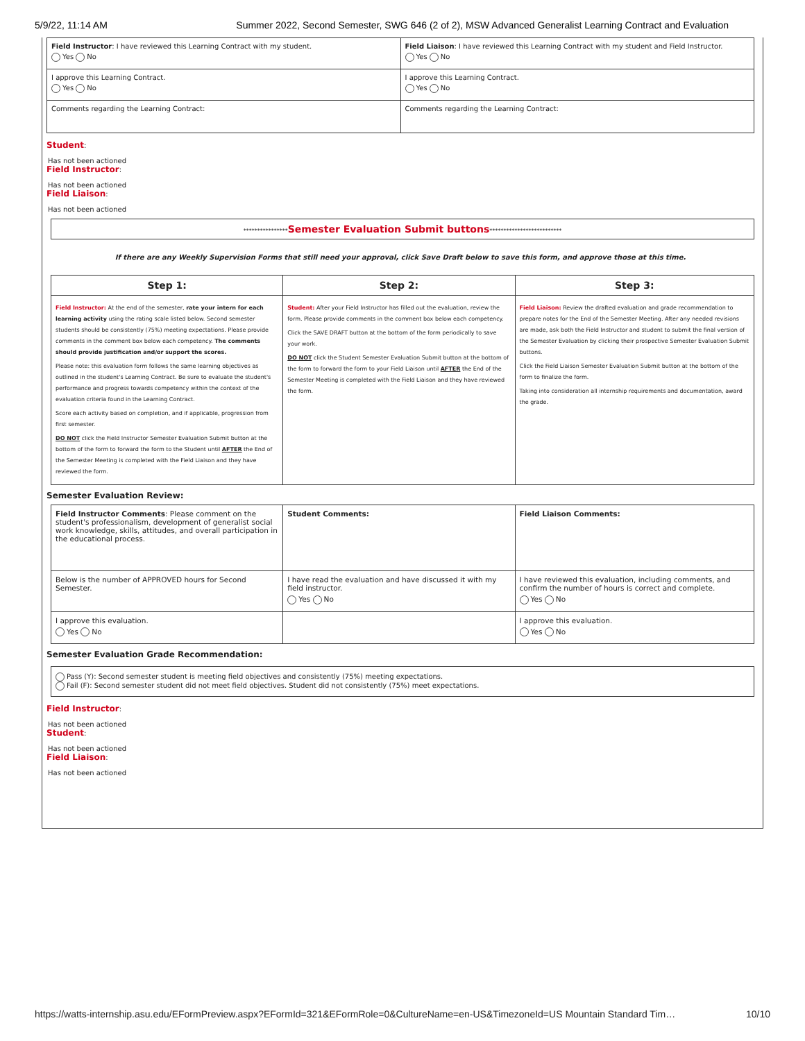5/9/22, 11:14 AM Summer 2022, Second Semester, SWG 646 (2 of 2), MSW Advanced Generalist Learning Contract and Evaluation
| Field Instructor : I have reviewed this Learning Contract with my student. Yes No | Field Liaison : I have reviewed this Learning Contract with my student and Field Instructor. Yes No |
| I approve this Learning Contract. Yes No | I approve this Learning Contract. Yes No |
| Comments regarding the Learning Contract: | Comments regarding the Learning Contract: |
Student:
Has not been actioned
Field Instructor:
Has not been actioned
Field Liaison:
Has not been actioned
****************Semester Evaluation Submit buttons**************************
If there are any Weekly Supervision Forms that still need your approval, click Save Draft below to save this form, and approve those at this time.
| Step 1: | Step 2: | Step 3: |
| --- | --- | --- |
| Field Instructor: At the end of the semester, rate your intern for each learning activity using the rating scale listed below. Second semester students should be consistently (75%) meeting expectations. Please provide comments in the comment box below each competency. The comments should provide justification and/or support the scores. Please note: this evaluation form follows the same learning objectives as outlined in the student's Learning Contract. Be sure to evaluate the student's performance and progress towards competency within the context of the evaluation criteria found in the Learning Contract. Score each activity based on completion, and if applicable, progression from first semester. DO NOT click the Field Instructor Semester Evaluation Submit button at the bottom of the form to forward the form to the Student until AFTER the End of the Semester Meeting is completed with the Field Liaison and they have reviewed the form. | Student: After your Field Instructor has filled out the evaluation, review the form. Please provide comments in the comment box below each competency. Click the SAVE DRAFT button at the bottom of the form periodically to save your work. DO NOT click the Student Semester Evaluation Submit button at the bottom of the form to forward the form to your Field Liaison until AFTER the End of the Semester Meeting is completed with the Field Liaison and they have reviewed the form. | Field Liaison: Review the drafted evaluation and grade recommendation to prepare notes for the End of the Semester Meeting. After any needed revisions are made, ask both the Field Instructor and student to submit the final version of the Semester Evaluation by clicking their prospective Semester Evaluation Submit buttons. Click the Field Liaison Semester Evaluation Submit button at the bottom of the form to finalize the form. Taking into consideration all internship requirements and documentation, award the grade. |
Semester Evaluation Review:
| Field Instructor Comments : Please comment on the student's professionalism, development of generalist social work knowledge, skills, attitudes, and overall participation in the educational process. | Student Comments: | Field Liaison Comments: |
| Below is the number of APPROVED hours for Second Semester. | I have read the evaluation and have discussed it with my field instructor. Yes No | I have reviewed this evaluation, including comments, and confirm the number of hours is correct and complete. Yes No |
| I approve this evaluation. Yes No | | I approve this evaluation. Yes No |
Semester Evaluation Grade Recommendation:
Pass (Y): Second semester student is meeting field objectives and consistently (75%) meeting expectations.
Fail (F): Second semester student did not meet field objectives. Student did not consistently (75%) meet expectations.
Field Instructor:
Has not been actioned
Student:
Has not been actioned
Field Liaison:
Has not been actioned
https://watts-internship.asu.edu/EFormPreview.aspx?EFormId=321&EFormRole=0&CultureName=en-US&TimezoneId=US Mountain Standard Tim… 10/10